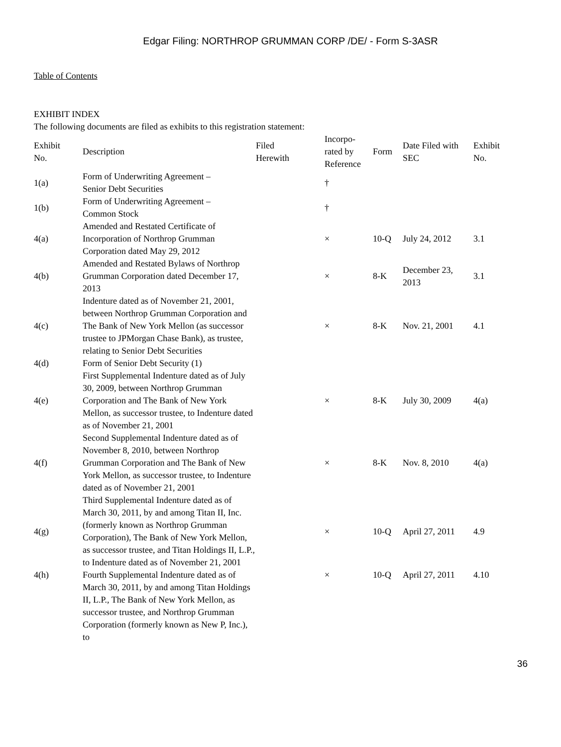Edgar Filing: NORTHROP GRUMMAN CORP /DE/ - Form S-3ASR
Table of Contents
EXHIBIT INDEX
The following documents are filed as exhibits to this registration statement:
| Exhibit No. | Description | Filed Herewith | Incorpo- rated by Reference | Form | Date Filed with SEC | Exhibit No. |
| --- | --- | --- | --- | --- | --- | --- |
| 1(a) | Form of Underwriting Agreement – Senior Debt Securities | | † | | | |
| 1(b) | Form of Underwriting Agreement – Common Stock | | † | | | |
| 4(a) | Amended and Restated Certificate of Incorporation of Northrop Grumman Corporation dated May 29, 2012 | | × | 10-Q | July 24, 2012 | 3.1 |
| 4(b) | Amended and Restated Bylaws of Northrop Grumman Corporation dated December 17, 2013 | | × | 8-K | December 23, 2013 | 3.1 |
| 4(c) | Indenture dated as of November 21, 2001, between Northrop Grumman Corporation and The Bank of New York Mellon (as successor trustee to JPMorgan Chase Bank), as trustee, relating to Senior Debt Securities | | × | 8-K | Nov. 21, 2001 | 4.1 |
| 4(d) | Form of Senior Debt Security (1) | | | | | |
| 4(e) | First Supplemental Indenture dated as of July 30, 2009, between Northrop Grumman Corporation and The Bank of New York Mellon, as successor trustee, to Indenture dated as of November 21, 2001 | | × | 8-K | July 30, 2009 | 4(a) |
| 4(f) | Second Supplemental Indenture dated as of November 8, 2010, between Northrop Grumman Corporation and The Bank of New York Mellon, as successor trustee, to Indenture dated as of November 21, 2001 | | × | 8-K | Nov. 8, 2010 | 4(a) |
| 4(g) | Third Supplemental Indenture dated as of March 30, 2011, by and among Titan II, Inc. (formerly known as Northrop Grumman Corporation), The Bank of New York Mellon, as successor trustee, and Titan Holdings II, L.P., to Indenture dated as of November 21, 2001 | | × | 10-Q | April 27, 2011 | 4.9 |
| 4(h) | Fourth Supplemental Indenture dated as of March 30, 2011, by and among Titan Holdings II, L.P., The Bank of New York Mellon, as successor trustee, and Northrop Grumman Corporation (formerly known as New P, Inc.), to | | × | 10-Q | April 27, 2011 | 4.10 |
36